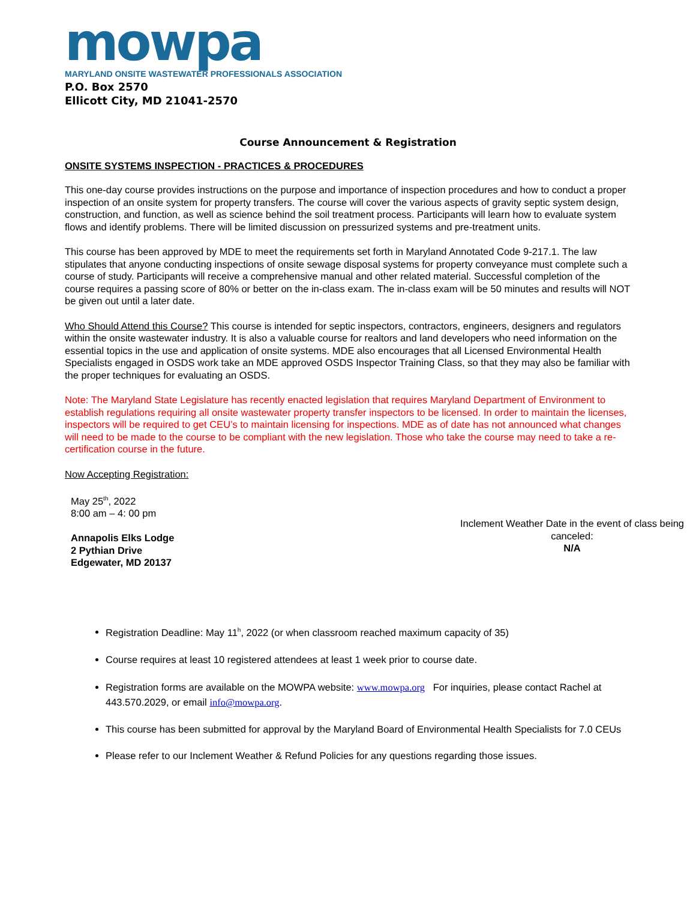mowpa
MARYLAND ONSITE WASTEWATER PROFESSIONALS ASSOCIATION
P.O. Box 2570
Ellicott City, MD 21041-2570
Course Announcement & Registration
ONSITE SYSTEMS INSPECTION - PRACTICES & PROCEDURES
This one-day course provides instructions on the purpose and importance of inspection procedures and how to conduct a proper inspection of an onsite system for property transfers. The course will cover the various aspects of gravity septic system design, construction, and function, as well as science behind the soil treatment process. Participants will learn how to evaluate system flows and identify problems. There will be limited discussion on pressurized systems and pre-treatment units.
This course has been approved by MDE to meet the requirements set forth in Maryland Annotated Code 9-217.1. The law stipulates that anyone conducting inspections of onsite sewage disposal systems for property conveyance must complete such a course of study. Participants will receive a comprehensive manual and other related material. Successful completion of the course requires a passing score of 80% or better on the in-class exam. The in-class exam will be 50 minutes and results will NOT be given out until a later date.
Who Should Attend this Course? This course is intended for septic inspectors, contractors, engineers, designers and regulators within the onsite wastewater industry. It is also a valuable course for realtors and land developers who need information on the essential topics in the use and application of onsite systems. MDE also encourages that all Licensed Environmental Health Specialists engaged in OSDS work take an MDE approved OSDS Inspector Training Class, so that they may also be familiar with the proper techniques for evaluating an OSDS.
Note: The Maryland State Legislature has recently enacted legislation that requires Maryland Department of Environment to establish regulations requiring all onsite wastewater property transfer inspectors to be licensed. In order to maintain the licenses, inspectors will be required to get CEU’s to maintain licensing for inspections. MDE as of date has not announced what changes will need to be made to the course to be compliant with the new legislation. Those who take the course may need to take a re-certification course in the future.
Now Accepting Registration:
May 25<sup>th</sup>, 2022
8:00 am – 4: 00 pm
Annapolis Elks Lodge
2 Pythian Drive
Edgewater, MD 20137
Inclement Weather Date in the event of class being
canceled:
N/A
Registration Deadline: May 11<sup>h</sup>, 2022 (or when classroom reached maximum capacity of 35)
Course requires at least 10 registered attendees at least 1 week prior to course date.
Registration forms are available on the MOWPA website: www.mowpa.org For inquiries, please contact Rachel at 443.570.2029, or email info@mowpa.org.
This course has been submitted for approval by the Maryland Board of Environmental Health Specialists for 7.0 CEUs
Please refer to our Inclement Weather & Refund Policies for any questions regarding those issues.